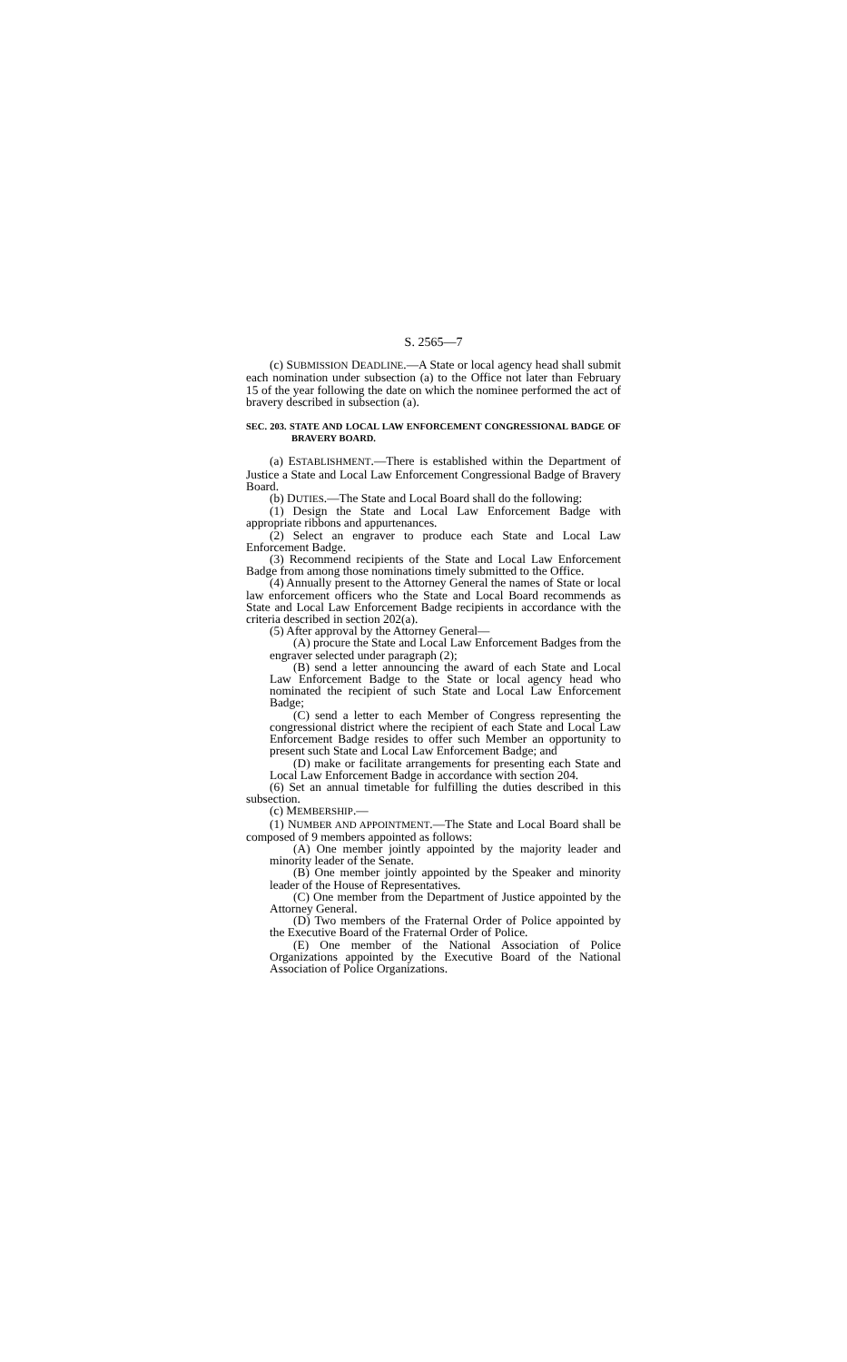S. 2565—7
(c) SUBMISSION DEADLINE.—A State or local agency head shall submit each nomination under subsection (a) to the Office not later than February 15 of the year following the date on which the nominee performed the act of bravery described in subsection (a).
SEC. 203. STATE AND LOCAL LAW ENFORCEMENT CONGRESSIONAL BADGE OF BRAVERY BOARD.
(a) ESTABLISHMENT.—There is established within the Department of Justice a State and Local Law Enforcement Congressional Badge of Bravery Board.
(b) DUTIES.—The State and Local Board shall do the following:
(1) Design the State and Local Law Enforcement Badge with appropriate ribbons and appurtenances.
(2) Select an engraver to produce each State and Local Law Enforcement Badge.
(3) Recommend recipients of the State and Local Law Enforcement Badge from among those nominations timely submitted to the Office.
(4) Annually present to the Attorney General the names of State or local law enforcement officers who the State and Local Board recommends as State and Local Law Enforcement Badge recipients in accordance with the criteria described in section 202(a).
(5) After approval by the Attorney General—
(A) procure the State and Local Law Enforcement Badges from the engraver selected under paragraph (2);
(B) send a letter announcing the award of each State and Local Law Enforcement Badge to the State or local agency head who nominated the recipient of such State and Local Law Enforcement Badge;
(C) send a letter to each Member of Congress representing the congressional district where the recipient of each State and Local Law Enforcement Badge resides to offer such Member an opportunity to present such State and Local Law Enforcement Badge; and
(D) make or facilitate arrangements for presenting each State and Local Law Enforcement Badge in accordance with section 204.
(6) Set an annual timetable for fulfilling the duties described in this subsection.
(c) MEMBERSHIP.—
(1) NUMBER AND APPOINTMENT.—The State and Local Board shall be composed of 9 members appointed as follows:
(A) One member jointly appointed by the majority leader and minority leader of the Senate.
(B) One member jointly appointed by the Speaker and minority leader of the House of Representatives.
(C) One member from the Department of Justice appointed by the Attorney General.
(D) Two members of the Fraternal Order of Police appointed by the Executive Board of the Fraternal Order of Police.
(E) One member of the National Association of Police Organizations appointed by the Executive Board of the National Association of Police Organizations.